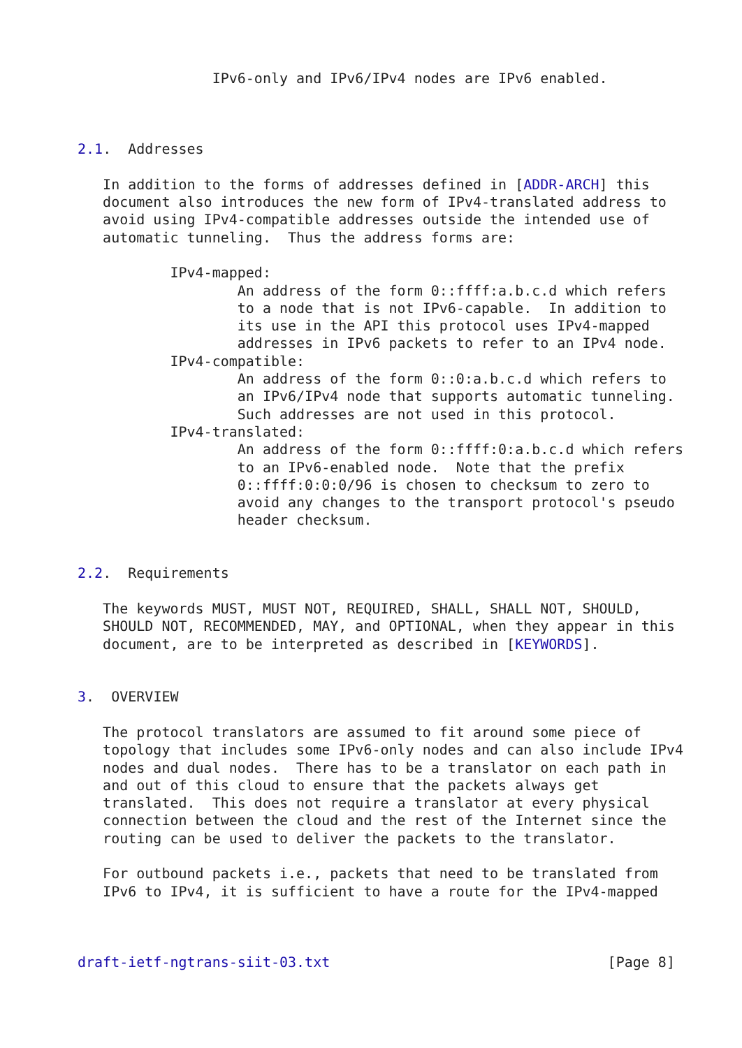IPv6-only and IPv6/IPv4 nodes are IPv6 enabled.



2.1.  Addresses

   In addition to the forms of addresses defined in [ADDR-ARCH] this
   document also introduces the new form of IPv4-translated address to
   avoid using IPv4-compatible addresses outside the intended use of
   automatic tunneling.  Thus the address forms are:

           IPv4-mapped:
                   An address of the form 0::ffff:a.b.c.d which refers
                   to a node that is not IPv6-capable.  In addition to
                   its use in the API this protocol uses IPv4-mapped
                   addresses in IPv6 packets to refer to an IPv4 node.
           IPv4-compatible:
                   An address of the form 0::0:a.b.c.d which refers to
                   an IPv6/IPv4 node that supports automatic tunneling.
                   Such addresses are not used in this protocol.
           IPv4-translated:
                   An address of the form 0::ffff:0:a.b.c.d which refers
                   to an IPv6-enabled node.  Note that the prefix
                   0::ffff:0:0:0/96 is chosen to checksum to zero to
                   avoid any changes to the transport protocol's pseudo
                   header checksum.


2.2.  Requirements

   The keywords MUST, MUST NOT, REQUIRED, SHALL, SHALL NOT, SHOULD,
   SHOULD NOT, RECOMMENDED, MAY, and OPTIONAL, when they appear in this
   document, are to be interpreted as described in [KEYWORDS].


3.  OVERVIEW

   The protocol translators are assumed to fit around some piece of
   topology that includes some IPv6-only nodes and can also include IPv4
   nodes and dual nodes.  There has to be a translator on each path in
   and out of this cloud to ensure that the packets always get
   translated.  This does not require a translator at every physical
   connection between the cloud and the rest of the Internet since the
   routing can be used to deliver the packets to the translator.

   For outbound packets i.e., packets that need to be translated from
   IPv6 to IPv4, it is sufficient to have a route for the IPv4-mapped



draft-ietf-ngtrans-siit-03.txt                                 [Page 8]